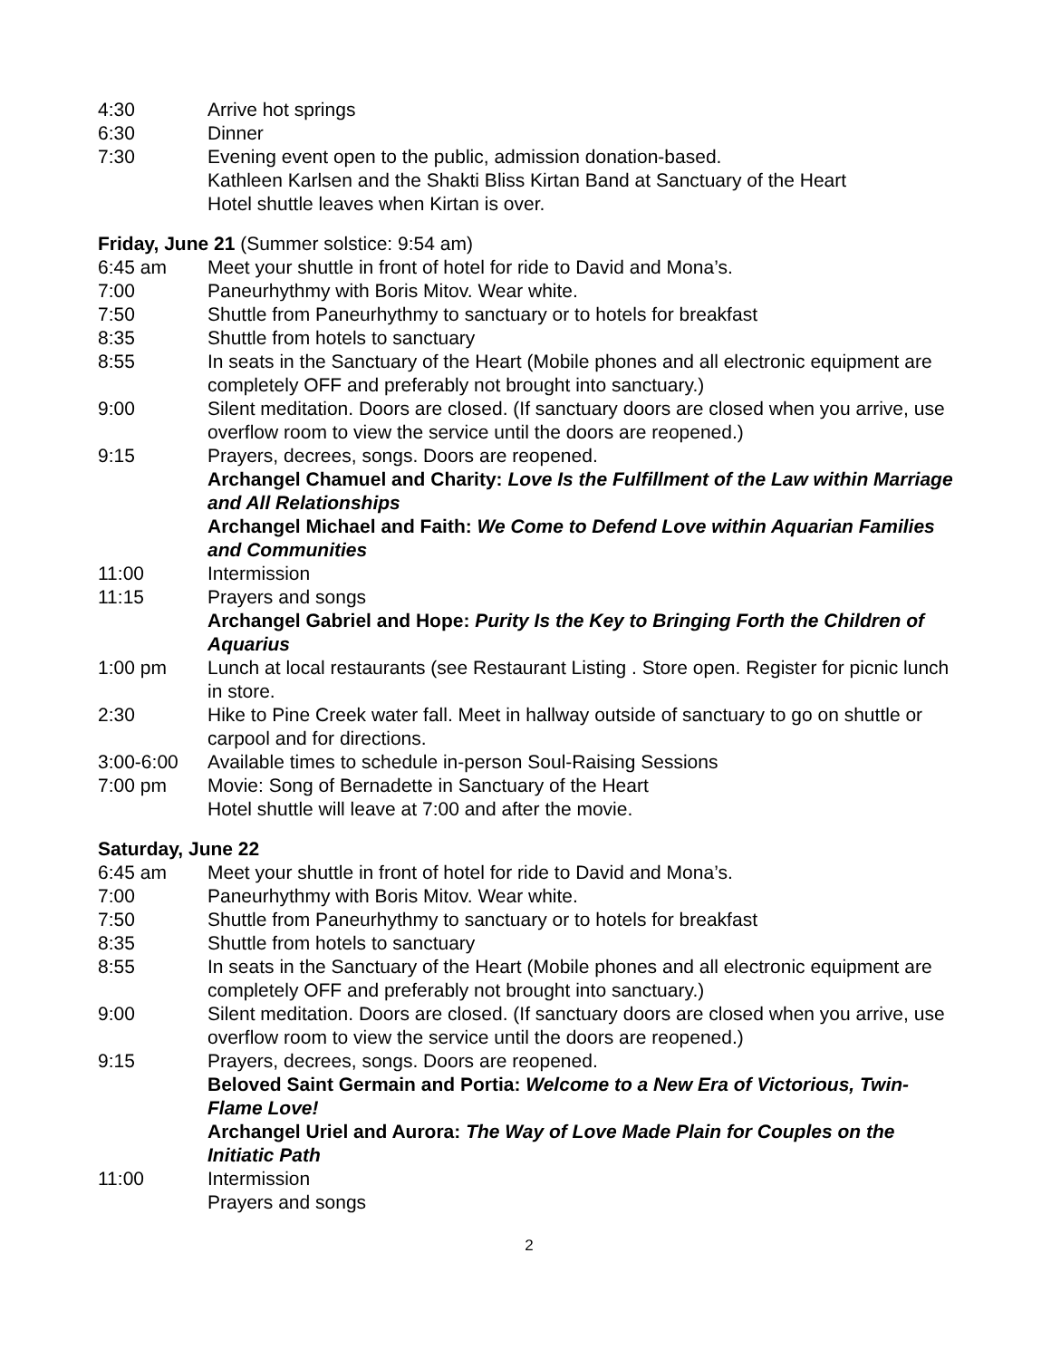4:30 Arrive hot springs
6:30 Dinner
7:30 Evening event open to the public, admission donation-based.
Kathleen Karlsen and the Shakti Bliss Kirtan Band at Sanctuary of the Heart
Hotel shuttle leaves when Kirtan is over.
Friday, June 21 (Summer solstice: 9:54 am)
6:45 am Meet your shuttle in front of hotel for ride to David and Mona’s.
7:00 Paneurhythmy with Boris Mitov. Wear white.
7:50 Shuttle from Paneurhythmy to sanctuary or to hotels for breakfast
8:35 Shuttle from hotels to sanctuary
8:55 In seats in the Sanctuary of the Heart (Mobile phones and all electronic equipment are completely OFF and preferably not brought into sanctuary.)
9:00 Silent meditation. Doors are closed. (If sanctuary doors are closed when you arrive, use overflow room to view the service until the doors are reopened.)
9:15 Prayers, decrees, songs. Doors are reopened.
Archangel Chamuel and Charity: Love Is the Fulfillment of the Law within Marriage and All Relationships
Archangel Michael and Faith: We Come to Defend Love within Aquarian Families and Communities
11:00 Intermission
11:15 Prayers and songs
Archangel Gabriel and Hope: Purity Is the Key to Bringing Forth the Children of Aquarius
1:00 pm Lunch at local restaurants (see Restaurant Listing . Store open. Register for picnic lunch in store.
2:30 Hike to Pine Creek water fall. Meet in hallway outside of sanctuary to go on shuttle or carpool and for directions.
3:00-6:00 Available times to schedule in-person Soul-Raising Sessions
7:00 pm Movie: Song of Bernadette in Sanctuary of the Heart
Hotel shuttle will leave at 7:00 and after the movie.
Saturday, June 22
6:45 am Meet your shuttle in front of hotel for ride to David and Mona’s.
7:00 Paneurhythmy with Boris Mitov. Wear white.
7:50 Shuttle from Paneurhythmy to sanctuary or to hotels for breakfast
8:35 Shuttle from hotels to sanctuary
8:55 In seats in the Sanctuary of the Heart (Mobile phones and all electronic equipment are completely OFF and preferably not brought into sanctuary.)
9:00 Silent meditation. Doors are closed. (If sanctuary doors are closed when you arrive, use overflow room to view the service until the doors are reopened.)
9:15 Prayers, decrees, songs. Doors are reopened.
Beloved Saint Germain and Portia: Welcome to a New Era of Victorious, Twin-Flame Love!
Archangel Uriel and Aurora: The Way of Love Made Plain for Couples on the Initiatic Path
11:00 Intermission
Prayers and songs
2